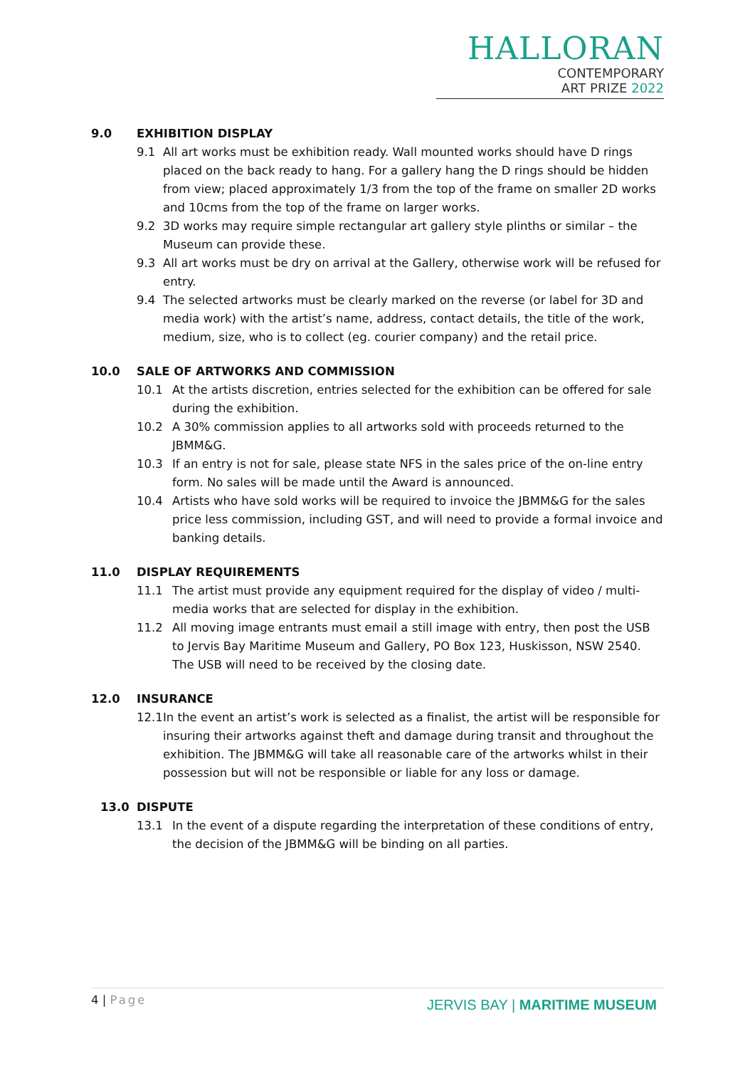HALLORAN
CONTEMPORARY
ART PRIZE 2022
9.0 EXHIBITION DISPLAY
9.1 All art works must be exhibition ready. Wall mounted works should have D rings placed on the back ready to hang. For a gallery hang the D rings should be hidden from view; placed approximately 1/3 from the top of the frame on smaller 2D works and 10cms from the top of the frame on larger works.
9.2 3D works may require simple rectangular art gallery style plinths or similar – the Museum can provide these.
9.3 All art works must be dry on arrival at the Gallery, otherwise work will be refused for entry.
9.4 The selected artworks must be clearly marked on the reverse (or label for 3D and media work) with the artist’s name, address, contact details, the title of the work, medium, size, who is to collect (eg. courier company) and the retail price.
10.0 SALE OF ARTWORKS AND COMMISSION
10.1 At the artists discretion, entries selected for the exhibition can be offered for sale during the exhibition.
10.2 A 30% commission applies to all artworks sold with proceeds returned to the JBMM&G.
10.3 If an entry is not for sale, please state NFS in the sales price of the on-line entry form. No sales will be made until the Award is announced.
10.4 Artists who have sold works will be required to invoice the JBMM&G for the sales price less commission, including GST, and will need to provide a formal invoice and banking details.
11.0 DISPLAY REQUIREMENTS
11.1 The artist must provide any equipment required for the display of video / multi-media works that are selected for display in the exhibition.
11.2 All moving image entrants must email a still image with entry, then post the USB to Jervis Bay Maritime Museum and Gallery, PO Box 123, Huskisson, NSW 2540. The USB will need to be received by the closing date.
12.0 INSURANCE
12.1 In the event an artist’s work is selected as a finalist, the artist will be responsible for insuring their artworks against theft and damage during transit and throughout the exhibition. The JBMM&G will take all reasonable care of the artworks whilst in their possession but will not be responsible or liable for any loss or damage.
13.0 DISPUTE
13.1 In the event of a dispute regarding the interpretation of these conditions of entry, the decision of the JBMM&G will be binding on all parties.
4 | Page
JERVIS BAY | MARITIME MUSEUM